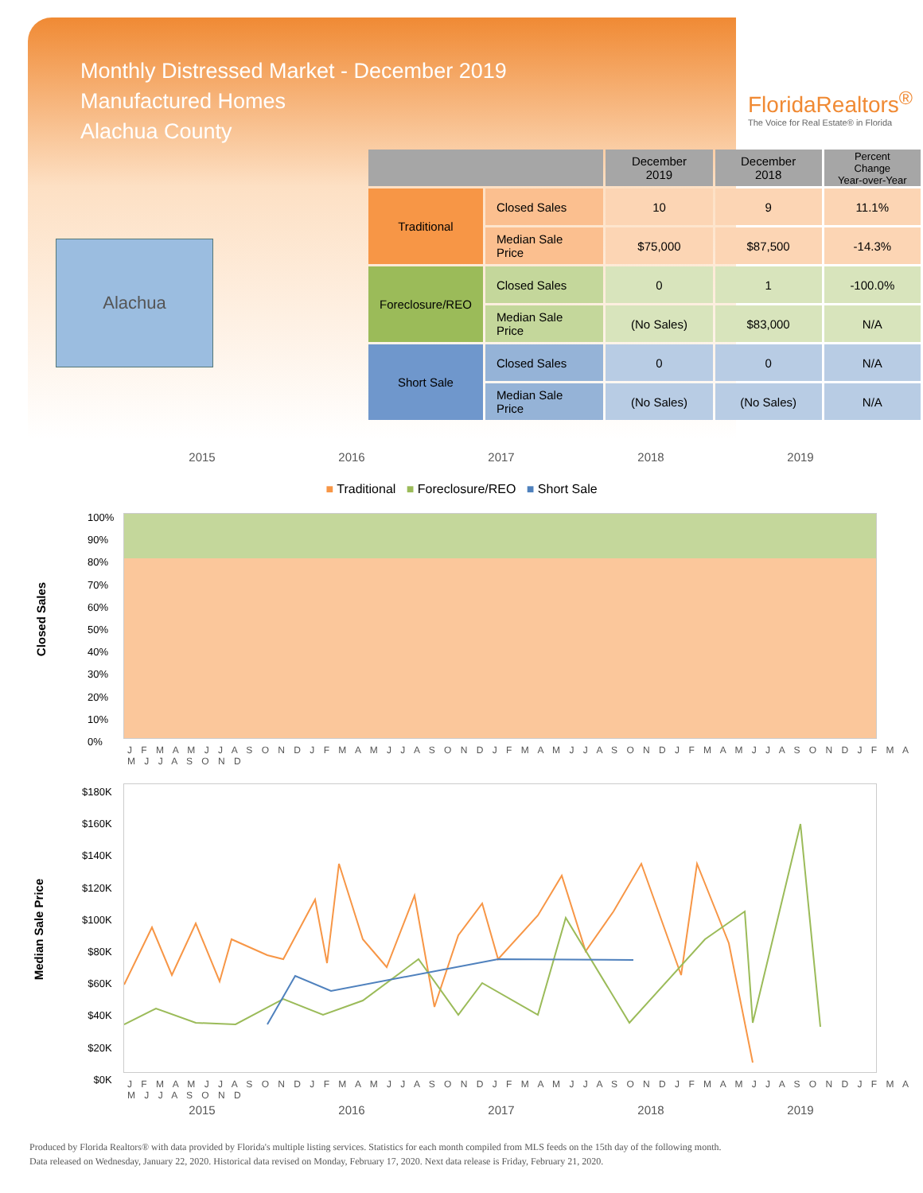Monthly Distressed Market - December 2019
Manufactured Homes
Alachua County
FloridaRealtors<sup>®</sup>
The Voice for Real Estate® in Florida
Alachua
| | | December 2019 | December 2018 | Percent Change Year-over-Year |
| --- | --- | --- | --- | --- |
| Traditional | Closed Sales | 10 | 9 | 11.1% |
| | Median Sale Price | $75,000 | $87,500 | -14.3% |
| Foreclosure/REO | Closed Sales | 0 | 1 | -100.0% |
| | Median Sale Price | (No Sales) | $83,000 | N/A |
| Short Sale | Closed Sales | 0 | 0 | N/A |
| | Median Sale Price | (No Sales) | (No Sales) | N/A |
2015 2016 2017 2018 2019
■ Traditional ■ Foreclosure/REO ■ Short Sale
Closed Sales
100%
90%
80%
70%
60%
50%
40%
30%
20%
10%
0%
J F M A M J J A S O N D J F M A M J J A S O N D J F M A M J J A S O N D J F M A M J J A S O N D J F M A M J J A S O N D
Median Sale Price
$180K
$160K
$140K
$120K
$100K
$80K
$60K
$40K
$20K
$0K
J F M A M J J A S O N D J F M A M J J A S O N D J F M A M J J A S O N D J F M A M J J A S O N D J F M A M J J A S O N D
2015 2016 2017 2018 2019
Produced by Florida Realtors® with data provided by Florida's multiple listing services. Statistics for each month compiled from MLS feeds on the 15th day of the following month.
Data released on Wednesday, January 22, 2020. Historical data revised on Monday, February 17, 2020. Next data release is Friday, February 21, 2020.